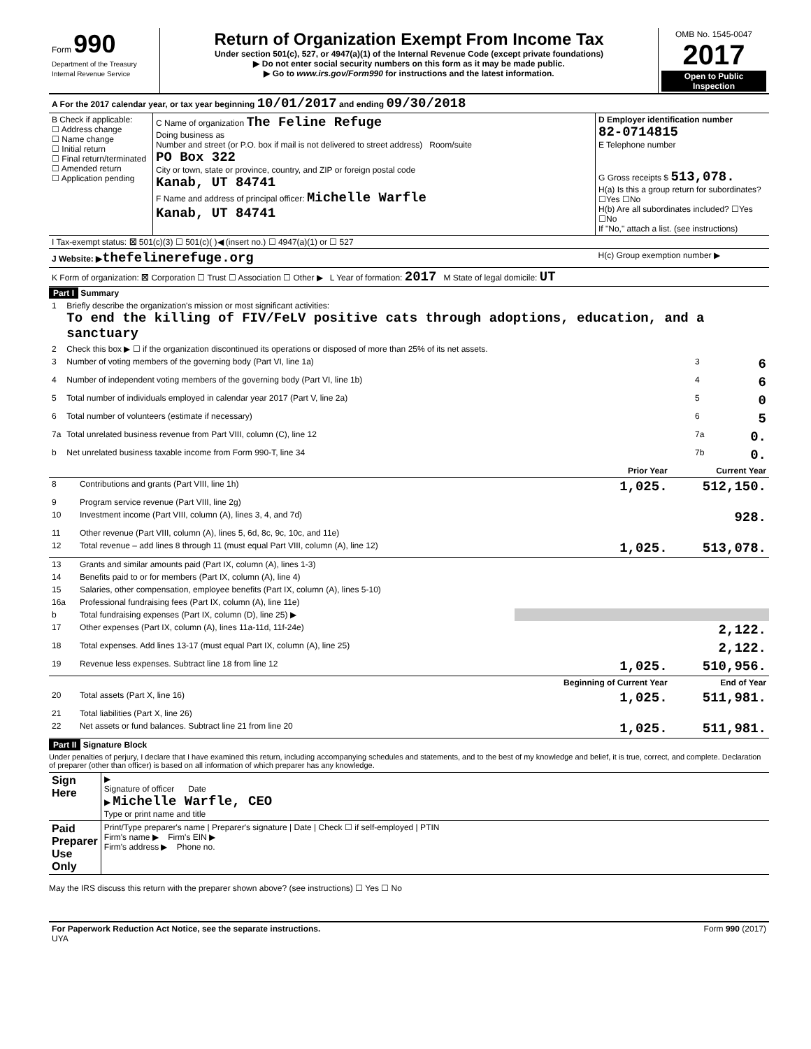| Form 990 Department of the Treasury Internal Revenue Service | Return of Organization Exempt From Income Tax Under section 501(c), 527, or 4947(a)(1) of the Internal Revenue Code (except private foundations) ▶ Do not enter social security numbers on this form as it may be made public. ▶ Go to www.irs.gov/Form990 for instructions and the latest information. | OMB No. 1545-0047 2017 Open to Public Inspection |
| A For the 2017 calendar year, or tax year beginning 10/01/2017 and ending 09/30/2018 | | |
| B Check if applicable: ☐ Address change ☐ Name change ☐ Initial return ☐ Final return/terminated ☐ Amended return ☐ Application pending | C Name of organization The Feline Refuge Doing business as Number and street (or P.O. box if mail is not delivered to street address) Room/suite PO Box 322 City or town, state or province, country, and ZIP or foreign postal code Kanab, UT 84741 F Name and address of principal officer: Michelle Warfle Kanab, UT 84741 | D Employer identification number 82-0714815 E Telephone number G Gross receipts $ 513,078. H(a) Is this a group return for subordinates? ☐Yes ☐No H(b) Are all subordinates included? ☐Yes ☐No If "No," attach a list. (see instructions) |
| I Tax-exempt status: ☒ 501(c)(3) ☐ 501(c)( )◀ (insert no.) ☐ 4947(a)(1) or ☐ 527 | | |
| J Website: ▶ thefelinerefuge.org | | H(c) Group exemption number ▶ |
| K Form of organization: ☒ Corporation ☐ Trust ☐ Association ☐ Other ▶ L Year of formation: 2017 M State of legal domicile: UT | | |
Part I Summary
| 1 | Briefly describe the organization's mission or most significant activities: To end the killing of FIV/FeLV positive cats through adoptions, education, and a sanctuary | | |
| 2 | Check this box ▶ ☐ if the organization discontinued its operations or disposed of more than 25% of its net assets. | | |
| 3 | Number of voting members of the governing body (Part VI, line 1a) | 3 | 6 |
| 4 | Number of independent voting members of the governing body (Part VI, line 1b) | 4 | 6 |
| 5 | Total number of individuals employed in calendar year 2017 (Part V, line 2a) | 5 | 0 |
| 6 | Total number of volunteers (estimate if necessary) | 6 | 5 |
| 7a | Total unrelated business revenue from Part VIII, column (C), line 12 | 7a | 0. |
| b | Net unrelated business taxable income from Form 990-T, line 34 | 7b | 0. |
| | | Prior Year | Current Year |
| --- | --- | --- | --- |
| 8 | Contributions and grants (Part VIII, line 1h) | 1,025. | 512,150. |
| 9 | Program service revenue (Part VIII, line 2g) | | |
| 10 | Investment income (Part VIII, column (A), lines 3, 4, and 7d) | | 928. |
| 11 | Other revenue (Part VIII, column (A), lines 5, 6d, 8c, 9c, 10c, and 11e) | | |
| 12 | Total revenue – add lines 8 through 11 (must equal Part VIII, column (A), line 12) | 1,025. | 513,078. |
| 13 | Grants and similar amounts paid (Part IX, column (A), lines 1-3) | | |
| 14 | Benefits paid to or for members (Part IX, column (A), line 4) | | |
| 15 | Salaries, other compensation, employee benefits (Part IX, column (A), lines 5-10) | | |
| 16a | Professional fundraising fees (Part IX, column (A), line 11e) | | |
| b | Total fundraising expenses (Part IX, column (D), line 25) ▶ | | |
| 17 | Other expenses (Part IX, column (A), lines 11a-11d, 11f-24e) | | 2,122. |
| 18 | Total expenses. Add lines 13-17 (must equal Part IX, column (A), line 25) | | 2,122. |
| 19 | Revenue less expenses. Subtract line 18 from line 12 | 1,025. | 510,956. |
| | | Beginning of Current Year | End of Year |
| 20 | Total assets (Part X, line 16) | 1,025. | 511,981. |
| 21 | Total liabilities (Part X, line 26) | | |
| 22 | Net assets or fund balances. Subtract line 21 from line 20 | 1,025. | 511,981. |
Part II Signature Block
Under penalties of perjury, I declare that I have examined this return, including accompanying schedules and statements, and to the best of my knowledge and belief, it is true, correct, and complete. Declaration of preparer (other than officer) is based on all information of which preparer has any knowledge.
| Sign Here | ▶ Signature of officer Date ▶ Michelle Warfle, CEO Type or print name and title |
| Paid Preparer Use Only | Print/Type preparer's name / Preparer's signature / Date / Check ☐ if self-employed / PTIN Firm's name ▶ Firm's EIN ▶ Firm's address ▶ Phone no. |
May the IRS discuss this return with the preparer shown above? (see instructions) ☐ Yes ☐ No
| For Paperwork Reduction Act Notice, see the separate instructions. UYA | Form 990 (2017) |